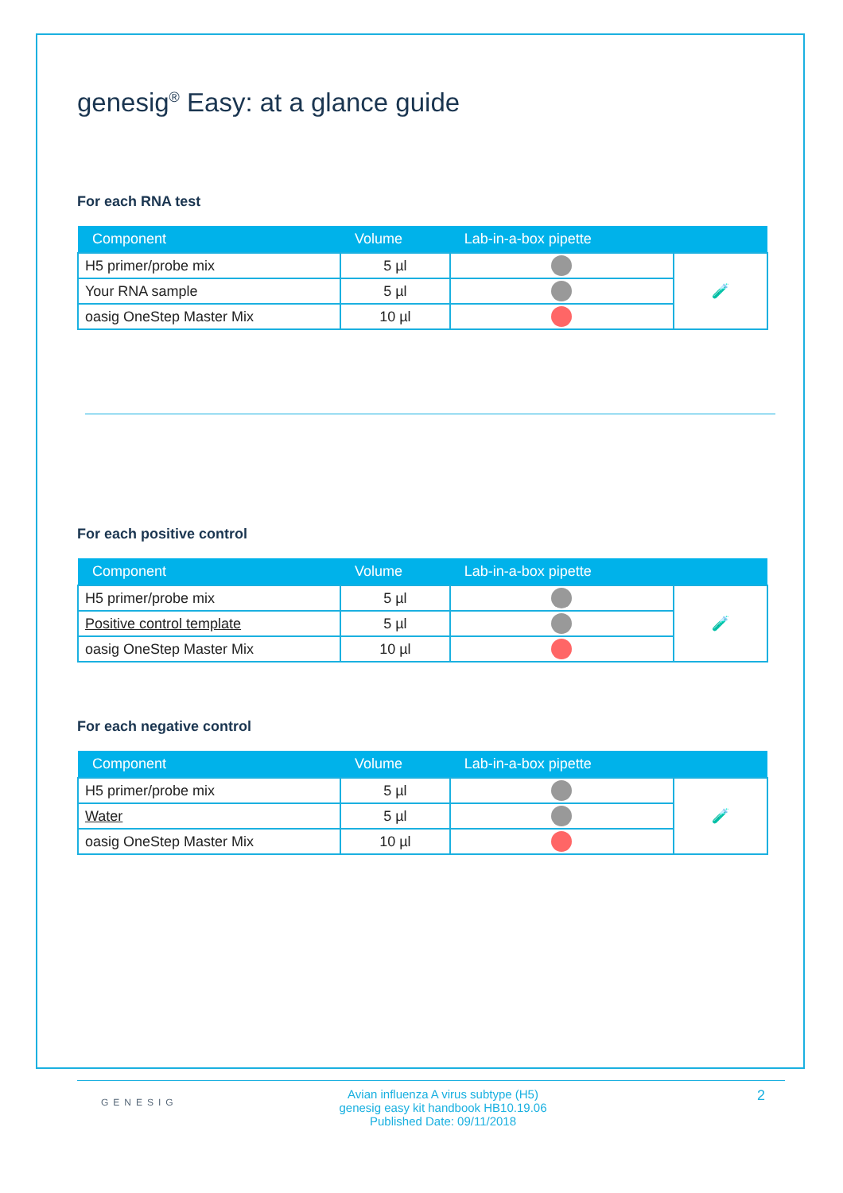genesig<sup>®</sup> Easy: at a glance guide
For each RNA test
| Component | Volume | Lab-in-a-box pipette | |
| --- | --- | --- | --- |
| H5 primer/probe mix | 5 µl | | 🧪 |
| Your RNA sample | 5 µl | | |
| oasig OneStep Master Mix | 10 µl | | |
For each positive control
| Component | Volume | Lab-in-a-box pipette | |
| --- | --- | --- | --- |
| H5 primer/probe mix | 5 µl | | 🧪 |
| Positive control template | 5 µl | | |
| oasig OneStep Master Mix | 10 µl | | |
For each negative control
| Component | Volume | Lab-in-a-box pipette | |
| --- | --- | --- | --- |
| H5 primer/probe mix | 5 µl | | 🧪 |
| Water | 5 µl | | |
| oasig OneStep Master Mix | 10 µl | | |
GENESIG
Avian influenza A virus subtype (H5)
genesig easy kit handbook HB10.19.06
Published Date: 09/11/2018
2